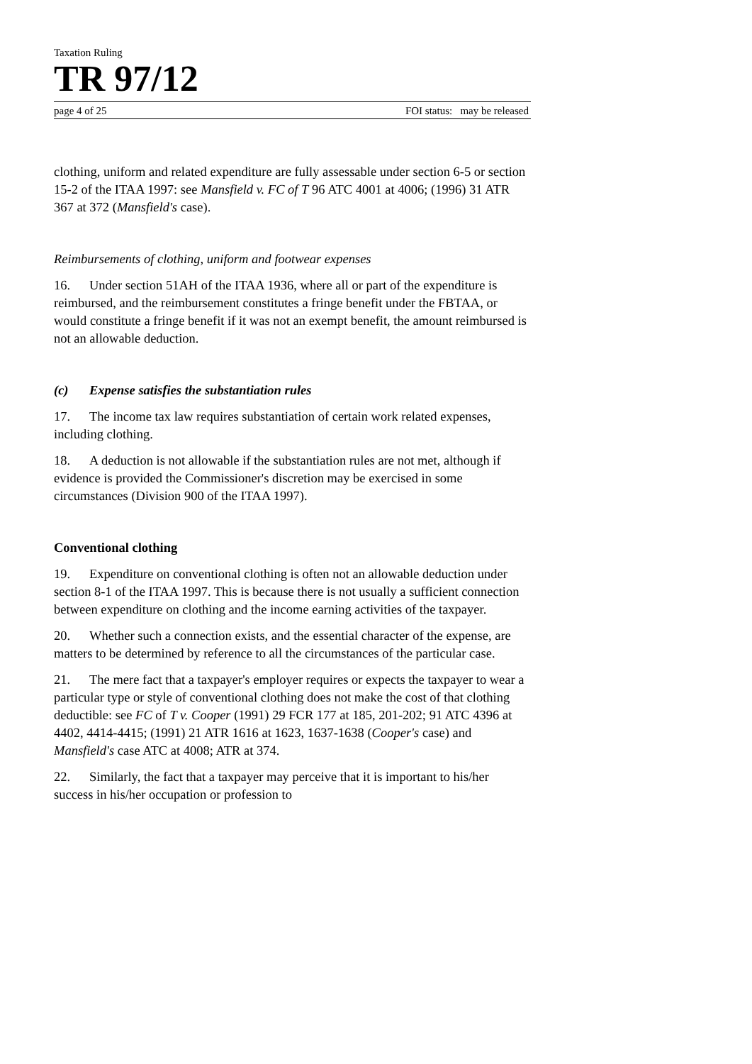Taxation Ruling
TR 97/12
page 4 of 25 FOI status: may be released
clothing, uniform and related expenditure are fully assessable under section 6-5 or section 15-2 of the ITAA 1997: see Mansfield v. FC of T 96 ATC 4001 at 4006; (1996) 31 ATR 367 at 372 (Mansfield's case).
Reimbursements of clothing, uniform and footwear expenses
16. Under section 51AH of the ITAA 1936, where all or part of the expenditure is reimbursed, and the reimbursement constitutes a fringe benefit under the FBTAA, or would constitute a fringe benefit if it was not an exempt benefit, the amount reimbursed is not an allowable deduction.
(c) Expense satisfies the substantiation rules
17. The income tax law requires substantiation of certain work related expenses, including clothing.
18. A deduction is not allowable if the substantiation rules are not met, although if evidence is provided the Commissioner's discretion may be exercised in some circumstances (Division 900 of the ITAA 1997).
Conventional clothing
19. Expenditure on conventional clothing is often not an allowable deduction under section 8-1 of the ITAA 1997. This is because there is not usually a sufficient connection between expenditure on clothing and the income earning activities of the taxpayer.
20. Whether such a connection exists, and the essential character of the expense, are matters to be determined by reference to all the circumstances of the particular case.
21. The mere fact that a taxpayer's employer requires or expects the taxpayer to wear a particular type or style of conventional clothing does not make the cost of that clothing deductible: see FC of T v. Cooper (1991) 29 FCR 177 at 185, 201-202; 91 ATC 4396 at 4402, 4414-4415; (1991) 21 ATR 1616 at 1623, 1637-1638 (Cooper's case) and Mansfield's case ATC at 4008; ATR at 374.
22. Similarly, the fact that a taxpayer may perceive that it is important to his/her success in his/her occupation or profession to